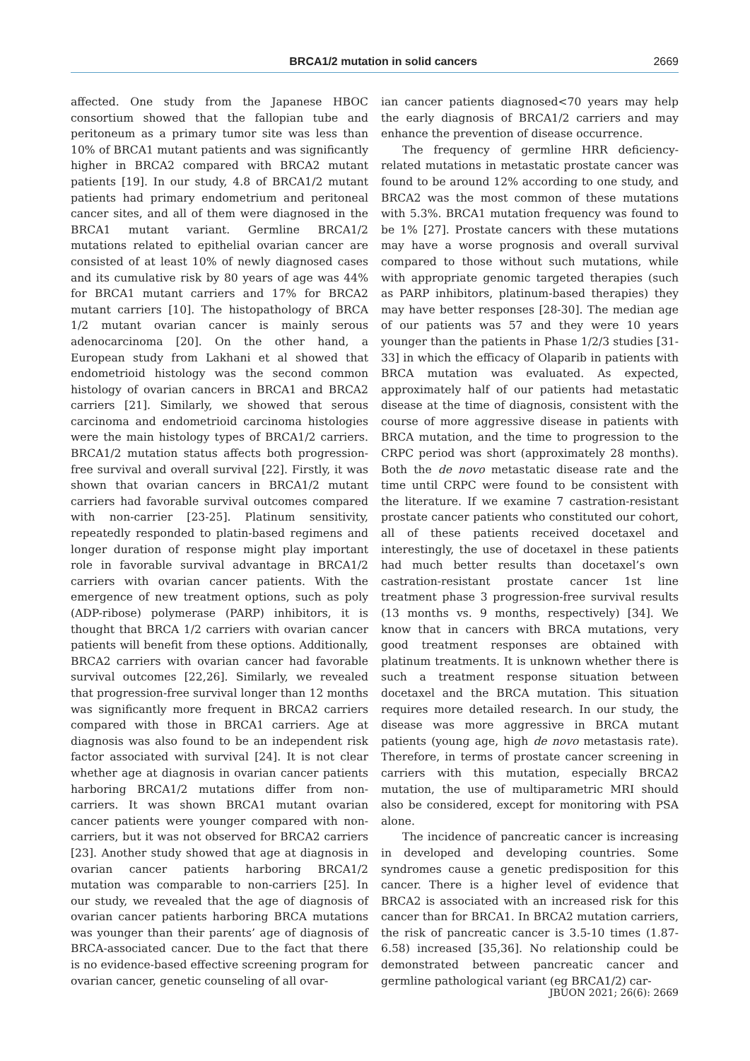BRCA1/2 mutation in solid cancers 2669
affected. One study from the Japanese HBOC consortium showed that the fallopian tube and peritoneum as a primary tumor site was less than 10% of BRCA1 mutant patients and was significantly higher in BRCA2 compared with BRCA2 mutant patients [19]. In our study, 4.8 of BRCA1/2 mutant patients had primary endometrium and peritoneal cancer sites, and all of them were diagnosed in the BRCA1 mutant variant. Germline BRCA1/2 mutations related to epithelial ovarian cancer are consisted of at least 10% of newly diagnosed cases and its cumulative risk by 80 years of age was 44% for BRCA1 mutant carriers and 17% for BRCA2 mutant carriers [10]. The histopathology of BRCA 1/2 mutant ovarian cancer is mainly serous adenocarcinoma [20]. On the other hand, a European study from Lakhani et al showed that endometrioid histology was the second common histology of ovarian cancers in BRCA1 and BRCA2 carriers [21]. Similarly, we showed that serous carcinoma and endometrioid carcinoma histologies were the main histology types of BRCA1/2 carriers. BRCA1/2 mutation status affects both progression-free survival and overall survival [22]. Firstly, it was shown that ovarian cancers in BRCA1/2 mutant carriers had favorable survival outcomes compared with non-carrier [23-25]. Platinum sensitivity, repeatedly responded to platin-based regimens and longer duration of response might play important role in favorable survival advantage in BRCA1/2 carriers with ovarian cancer patients. With the emergence of new treatment options, such as poly (ADP-ribose) polymerase (PARP) inhibitors, it is thought that BRCA 1/2 carriers with ovarian cancer patients will benefit from these options. Additionally, BRCA2 carriers with ovarian cancer had favorable survival outcomes [22,26]. Similarly, we revealed that progression-free survival longer than 12 months was significantly more frequent in BRCA2 carriers compared with those in BRCA1 carriers. Age at diagnosis was also found to be an independent risk factor associated with survival [24]. It is not clear whether age at diagnosis in ovarian cancer patients harboring BRCA1/2 mutations differ from non-carriers. It was shown BRCA1 mutant ovarian cancer patients were younger compared with non-carriers, but it was not observed for BRCA2 carriers [23]. Another study showed that age at diagnosis in ovarian cancer patients harboring BRCA1/2 mutation was comparable to non-carriers [25]. In our study, we revealed that the age of diagnosis of ovarian cancer patients harboring BRCA mutations was younger than their parents’ age of diagnosis of BRCA-associated cancer. Due to the fact that there is no evidence-based effective screening program for ovarian cancer, genetic counseling of all ovar-
ian cancer patients diagnosed<70 years may help the early diagnosis of BRCA1/2 carriers and may enhance the prevention of disease occurrence.
The frequency of germline HRR deficiency-related mutations in metastatic prostate cancer was found to be around 12% according to one study, and BRCA2 was the most common of these mutations with 5.3%. BRCA1 mutation frequency was found to be 1% [27]. Prostate cancers with these mutations may have a worse prognosis and overall survival compared to those without such mutations, while with appropriate genomic targeted therapies (such as PARP inhibitors, platinum-based therapies) they may have better responses [28-30]. The median age of our patients was 57 and they were 10 years younger than the patients in Phase 1/2/3 studies [31-33] in which the efficacy of Olaparib in patients with BRCA mutation was evaluated. As expected, approximately half of our patients had metastatic disease at the time of diagnosis, consistent with the course of more aggressive disease in patients with BRCA mutation, and the time to progression to the CRPC period was short (approximately 28 months). Both the de novo metastatic disease rate and the time until CRPC were found to be consistent with the literature. If we examine 7 castration-resistant prostate cancer patients who constituted our cohort, all of these patients received docetaxel and interestingly, the use of docetaxel in these patients had much better results than docetaxel’s own castration-resistant prostate cancer 1st line treatment phase 3 progression-free survival results (13 months vs. 9 months, respectively) [34]. We know that in cancers with BRCA mutations, very good treatment responses are obtained with platinum treatments. It is unknown whether there is such a treatment response situation between docetaxel and the BRCA mutation. This situation requires more detailed research. In our study, the disease was more aggressive in BRCA mutant patients (young age, high de novo metastasis rate). Therefore, in terms of prostate cancer screening in carriers with this mutation, especially BRCA2 mutation, the use of multiparametric MRI should also be considered, except for monitoring with PSA alone.
The incidence of pancreatic cancer is increasing in developed and developing countries. Some syndromes cause a genetic predisposition for this cancer. There is a higher level of evidence that BRCA2 is associated with an increased risk for this cancer than for BRCA1. In BRCA2 mutation carriers, the risk of pancreatic cancer is 3.5-10 times (1.87-6.58) increased [35,36]. No relationship could be demonstrated between pancreatic cancer and germline pathological variant (eg BRCA1/2) car-
JBUON 2021; 26(6): 2669